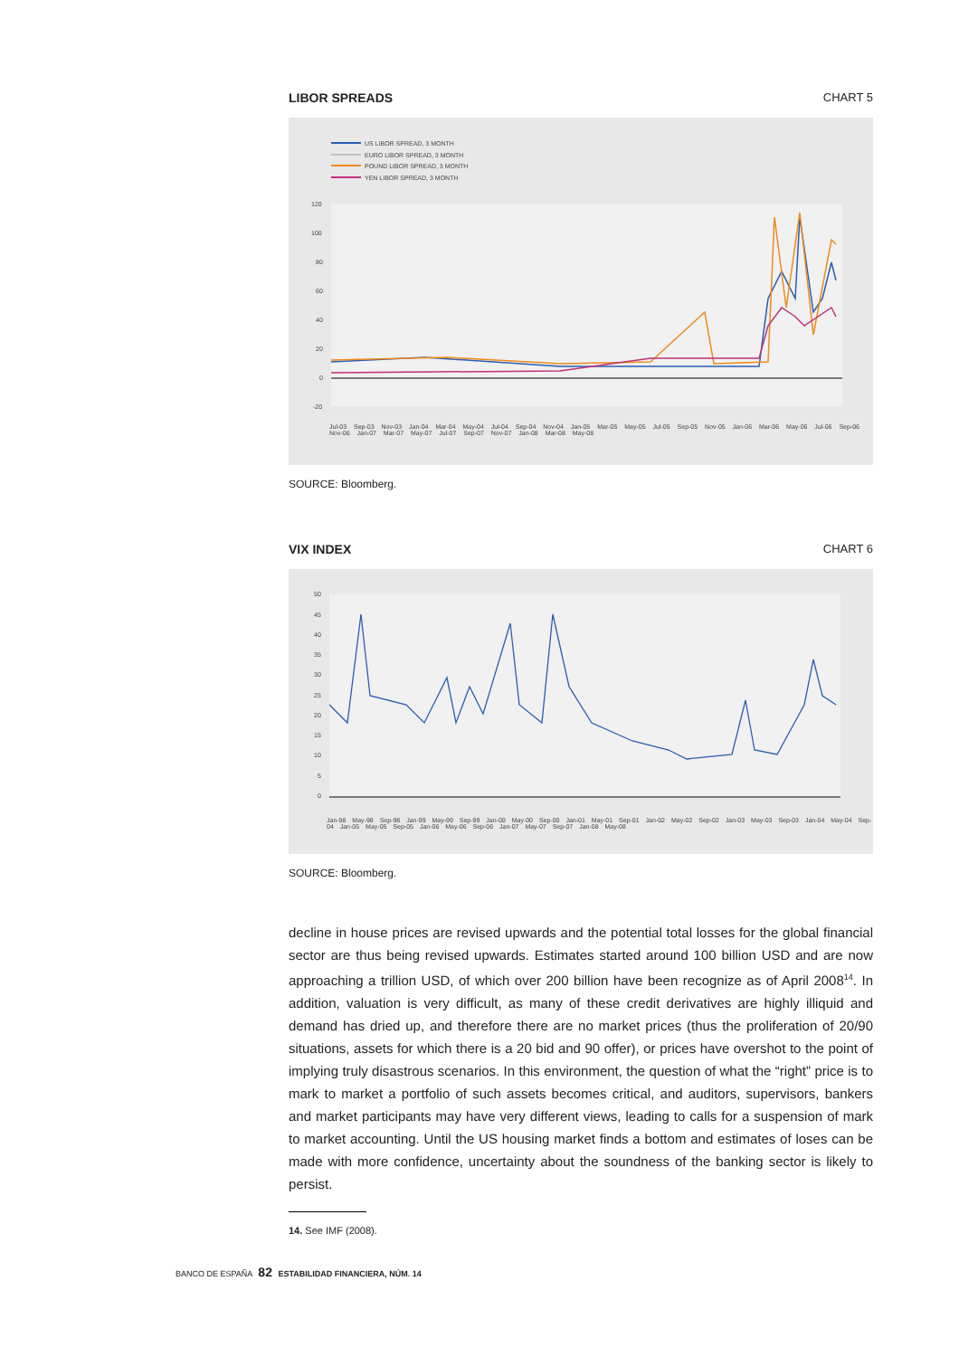LIBOR SPREADS CHART 5
US LIBOR SPREAD, 3 MONTH
EURO LIBOR SPREAD, 3 MONTH
POUND LIBOR SPREAD, 3 MONTH
YEN LIBOR SPREAD, 3 MONTH
120
100
80
60
40
20
0
-20
Jul-03 Sep-03 Nov-03 Jan-04 Mar-04 May-04 Jul-04 Sep-04 Nov-04 Jan-05 Mar-05 May-05 Jul-05 Sep-05 Nov-05 Jan-06 Mar-06 May-06 Jul-06 Sep-06 Nov-06 Jan-07 Mar-07 May-07 Jul-07 Sep-07 Nov-07 Jan-08 Mar-08 May-08
SOURCE: Bloomberg.
VIX INDEX CHART 6
50
45
40
35
30
25
20
15
10
5
0
Jan-98 May-98 Sep-98 Jan-99 May-99 Sep-99 Jan-00 May-00 Sep-00 Jan-01 May-01 Sep-01 Jan-02 May-02 Sep-02 Jan-03 May-03 Sep-03 Jan-04 May-04 Sep-04 Jan-05 May-05 Sep-05 Jan-06 May-06 Sep-06 Jan-07 May-07 Sep-07 Jan-08 May-08
SOURCE: Bloomberg.
decline in house prices are revised upwards and the potential total losses for the global financial sector are thus being revised upwards. Estimates started around 100 billion USD and are now approaching a trillion USD, of which over 200 billion have been recognize as of April 2008<sup>14</sup>. In addition, valuation is very difficult, as many of these credit derivatives are highly illiquid and demand has dried up, and therefore there are no market prices (thus the proliferation of 20/90 situations, assets for which there is a 20 bid and 90 offer), or prices have overshot to the point of implying truly disastrous scenarios. In this environment, the question of what the “right” price is to mark to market a portfolio of such assets becomes critical, and auditors, supervisors, bankers and market participants may have very different views, leading to calls for a suspension of mark to market accounting. Until the US housing market finds a bottom and estimates of loses can be made with more confidence, uncertainty about the soundness of the banking sector is likely to persist.
14. See IMF (2008).
BANCO DE ESPAÑA 82 ESTABILIDAD FINANCIERA, NÚM. 14